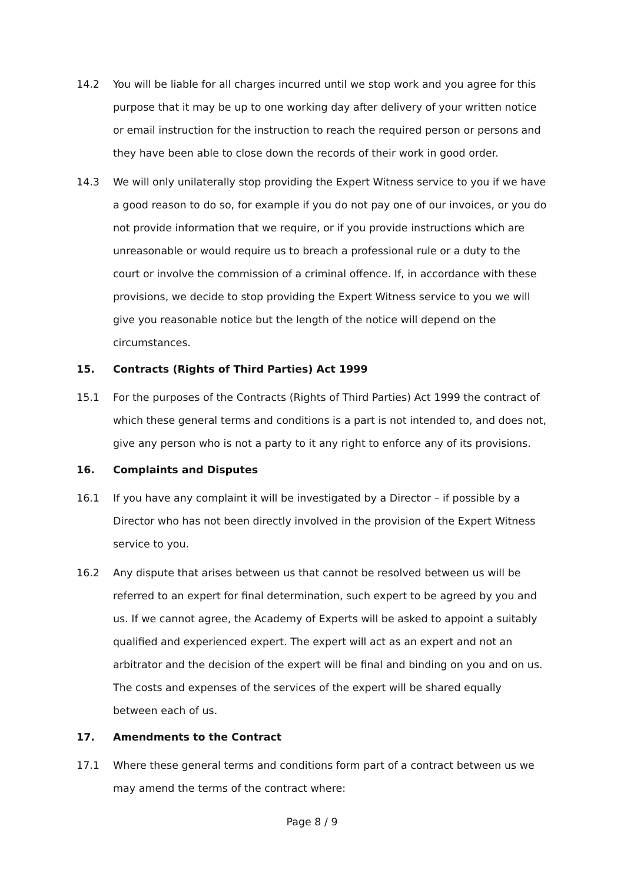14.2 You will be liable for all charges incurred until we stop work and you agree for this purpose that it may be up to one working day after delivery of your written notice or email instruction for the instruction to reach the required person or persons and they have been able to close down the records of their work in good order.
14.3 We will only unilaterally stop providing the Expert Witness service to you if we have a good reason to do so, for example if you do not pay one of our invoices, or you do not provide information that we require, or if you provide instructions which are unreasonable or would require us to breach a professional rule or a duty to the court or involve the commission of a criminal offence. If, in accordance with these provisions, we decide to stop providing the Expert Witness service to you we will give you reasonable notice but the length of the notice will depend on the circumstances.
15. Contracts (Rights of Third Parties) Act 1999
15.1 For the purposes of the Contracts (Rights of Third Parties) Act 1999 the contract of which these general terms and conditions is a part is not intended to, and does not, give any person who is not a party to it any right to enforce any of its provisions.
16. Complaints and Disputes
16.1 If you have any complaint it will be investigated by a Director – if possible by a Director who has not been directly involved in the provision of the Expert Witness service to you.
16.2 Any dispute that arises between us that cannot be resolved between us will be referred to an expert for final determination, such expert to be agreed by you and us. If we cannot agree, the Academy of Experts will be asked to appoint a suitably qualified and experienced expert. The expert will act as an expert and not an arbitrator and the decision of the expert will be final and binding on you and on us. The costs and expenses of the services of the expert will be shared equally between each of us.
17. Amendments to the Contract
17.1 Where these general terms and conditions form part of a contract between us we may amend the terms of the contract where:
Page 8 / 9